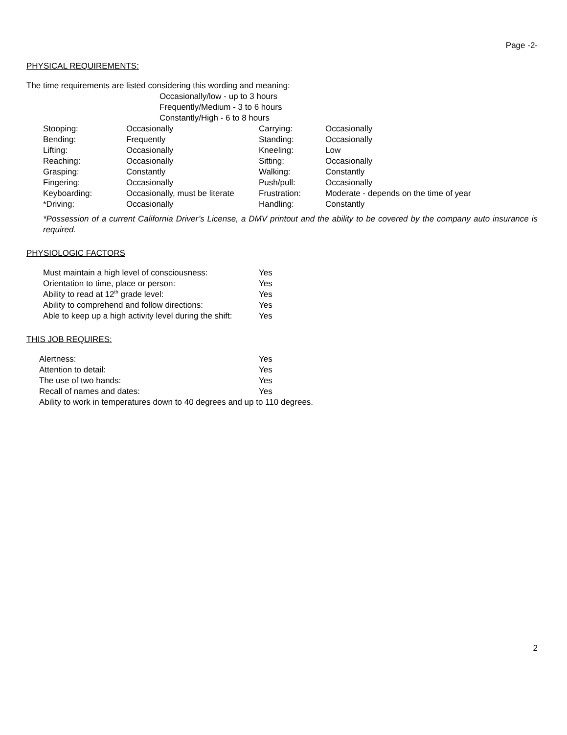Page -2-
PHYSICAL REQUIREMENTS:
The time requirements are listed considering this wording and meaning:
Occasionally/low - up to 3 hours
Frequently/Medium - 3 to 6 hours
Constantly/High - 6 to 8 hours
| Stooping: | Occasionally | Carrying: | Occasionally |
| Bending: | Frequently | Standing: | Occasionally |
| Lifting: | Occasionally | Kneeling: | Low |
| Reaching: | Occasionally | Sitting: | Occasionally |
| Grasping: | Constantly | Walking: | Constantly |
| Fingering: | Occasionally | Push/pull: | Occasionally |
| Keyboarding: | Occasionally, must be literate | Frustration: | Moderate - depends on the time of year |
| *Driving: | Occasionally | Handling: | Constantly |
*Possession of a current California Driver’s License, a DMV printout and the ability to be covered by the company auto insurance is required.
PHYSIOLOGIC FACTORS
| Must maintain a high level of consciousness: | Yes |
| Orientation to time, place or person: | Yes |
| Ability to read at 12<sup>th</sup> grade level: | Yes |
| Ability to comprehend and follow directions: | Yes |
| Able to keep up a high activity level during the shift: | Yes |
THIS JOB REQUIRES:
| Alertness: | Yes |
| Attention to detail: | Yes |
| The use of two hands: | Yes |
| Recall of names and dates: | Yes |
| Ability to work in temperatures down to 40 degrees and up to 110 degrees. | |
2